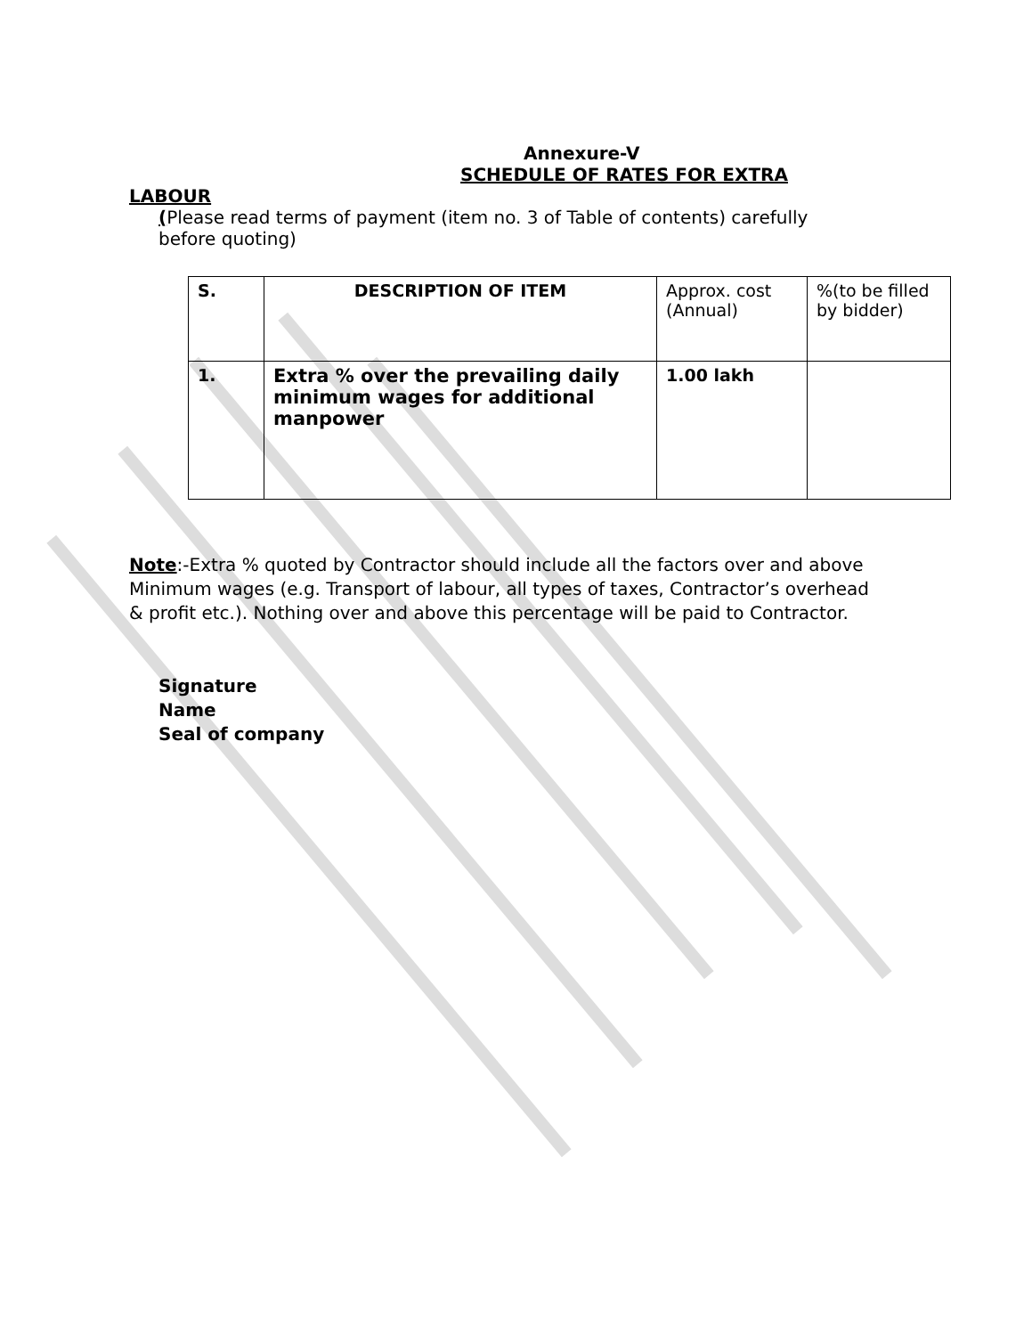Annexure-V
SCHEDULE OF RATES FOR EXTRA
LABOUR
(Please read terms of payment (item no. 3 of Table of contents) carefully before quoting)
| S. | DESCRIPTION OF ITEM | Approx. cost (Annual) | %(to be filled by bidder) |
| 1. | Extra % over the prevailing daily minimum wages for additional manpower | 1.00 lakh | |
Note:-Extra % quoted by Contractor should include all the factors over and above Minimum wages (e.g. Transport of labour, all types of taxes, Contractor’s overhead & profit etc.). Nothing over and above this percentage will be paid to Contractor.
Signature
Name
Seal of company